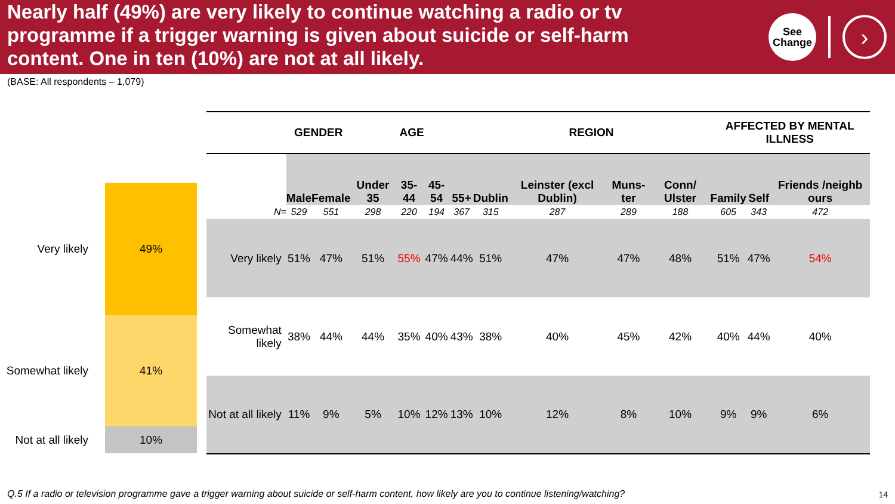Nearly half (49%) are very likely to continue watching a radio or tv programme if a trigger warning is given about suicide or self-harm content. One in ten (10%) are not at all likely.
See
Change
›
(BASE: All respondents – 1,079)
Very likely
49%
Somewhat likely
41%
Not at all likely
10%
| | GENDER | | AGE | | | | REGION | | | | AFFECTED BY MENTAL ILLNESS | | |
| --- | --- | --- | --- | --- | --- | --- | --- | --- | --- | --- | --- | --- | --- |
| | Male | Female | Under 35 | 35-44 | 45-54 | 55+ | Dublin | Leinster (excl Dublin) | Muns-ter | Conn/ Ulster | Family | Self | Friends /neighb ours |
| N= | 529 | 551 | 298 | 220 | 194 | 367 | 315 | 287 | 289 | 188 | 605 | 343 | 472 |
| Very likely | 51% | 47% | 51% | 55% | 47% | 44% | 51% | 47% | 47% | 48% | 51% | 47% | 54% |
| Somewhat likely | 38% | 44% | 44% | 35% | 40% | 43% | 38% | 40% | 45% | 42% | 40% | 44% | 40% |
| Not at all likely | 11% | 9% | 5% | 10% | 12% | 13% | 10% | 12% | 8% | 10% | 9% | 9% | 6% |
Q.5 If a radio or television programme gave a trigger warning about suicide or self-harm content, how likely are you to continue listening/watching?
14